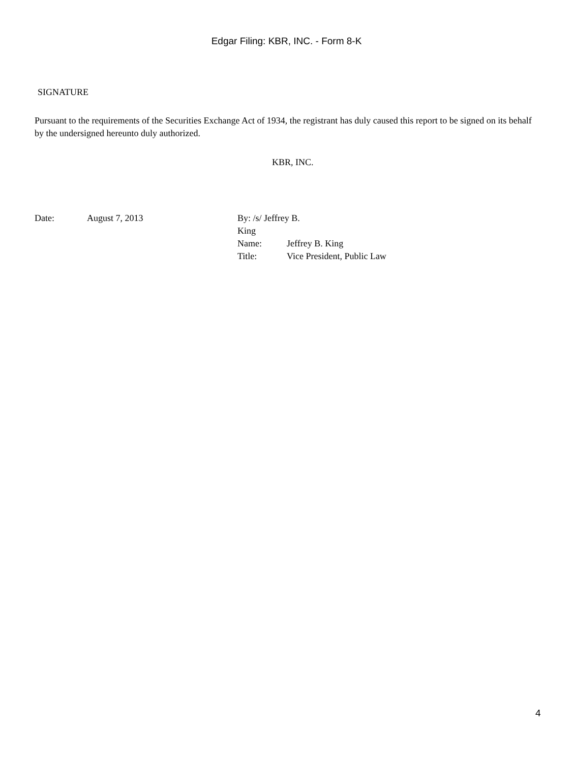Edgar Filing: KBR, INC. - Form 8-K
SIGNATURE
Pursuant to the requirements of the Securities Exchange Act of 1934, the registrant has duly caused this report to be signed on its behalf by the undersigned hereunto duly authorized.
KBR, INC.
| Date: | August 7, 2013 | By: /s/ Jeffrey B. King / Name: / Jeffrey B. King / / Title: / Vice President, Public Law / |
4